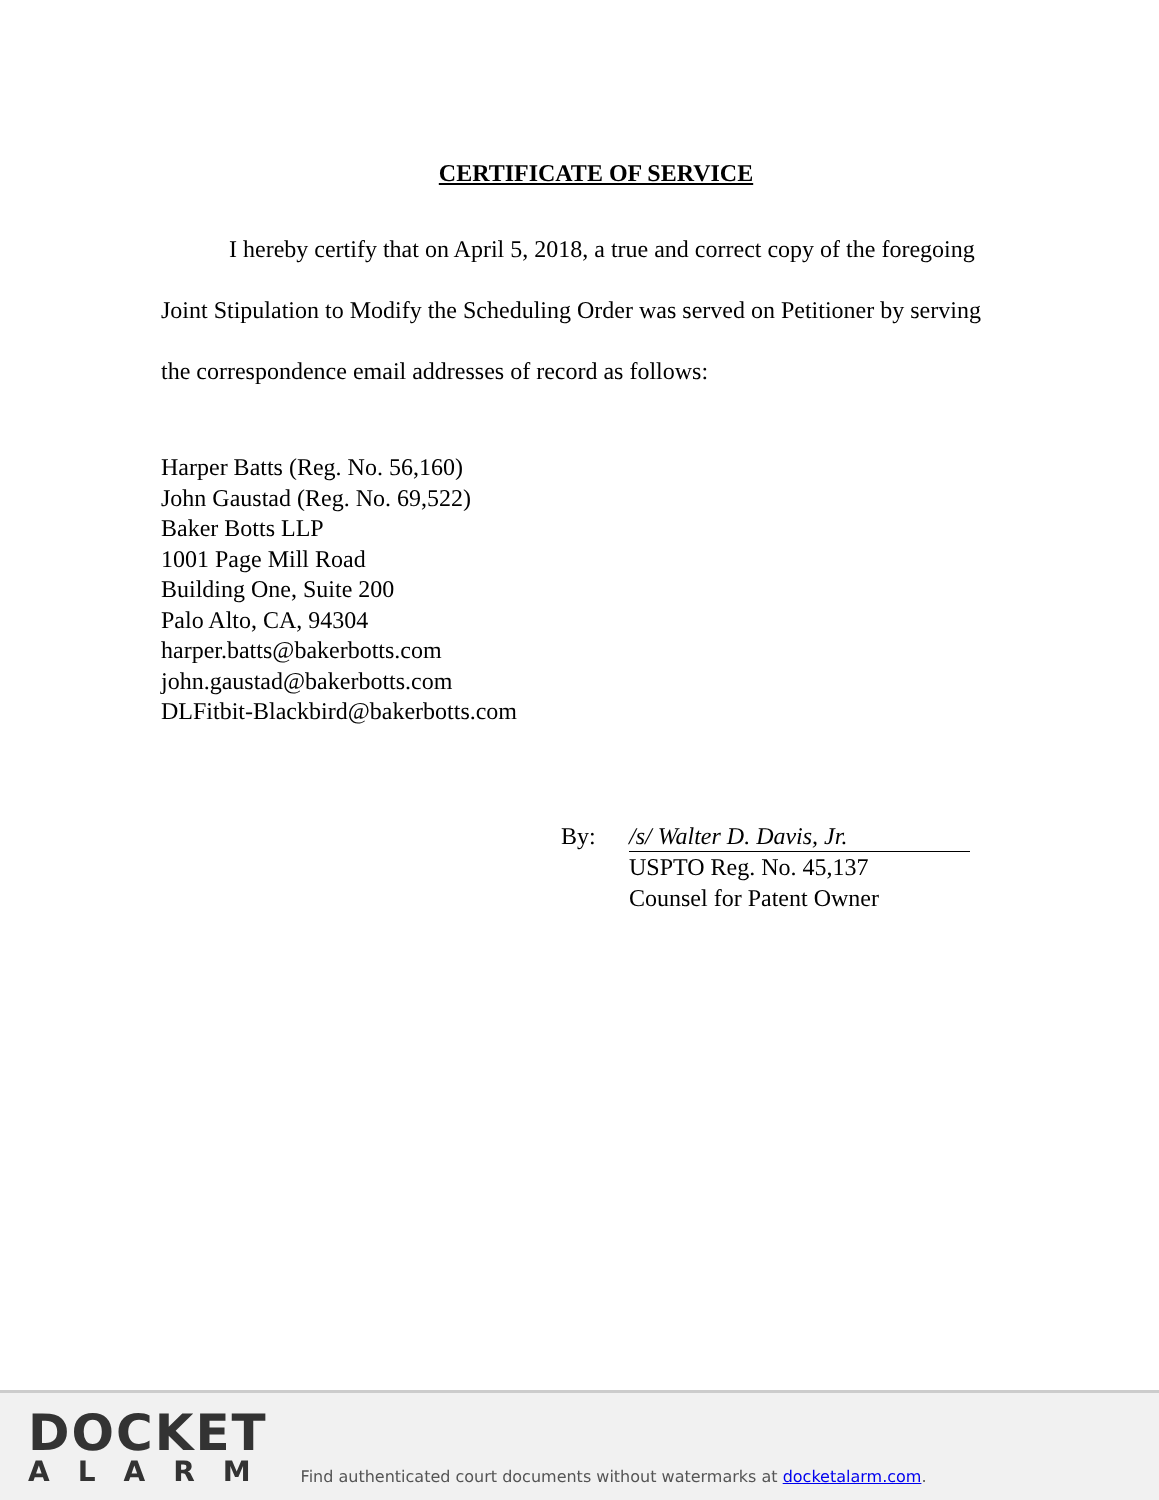CERTIFICATE OF SERVICE
I hereby certify that on April 5, 2018, a true and correct copy of the foregoing Joint Stipulation to Modify the Scheduling Order was served on Petitioner by serving the correspondence email addresses of record as follows:
Harper Batts (Reg. No. 56,160)
John Gaustad (Reg. No. 69,522)
Baker Botts LLP
1001 Page Mill Road
Building One, Suite 200
Palo Alto, CA, 94304
harper.batts@bakerbotts.com
john.gaustad@bakerbotts.com
DLFitbit-Blackbird@bakerbotts.com
By: /s/ Walter D. Davis, Jr.
USPTO Reg. No. 45,137
Counsel for Patent Owner
DOCKET
ALARM
Find authenticated court documents without watermarks at docketalarm.com.